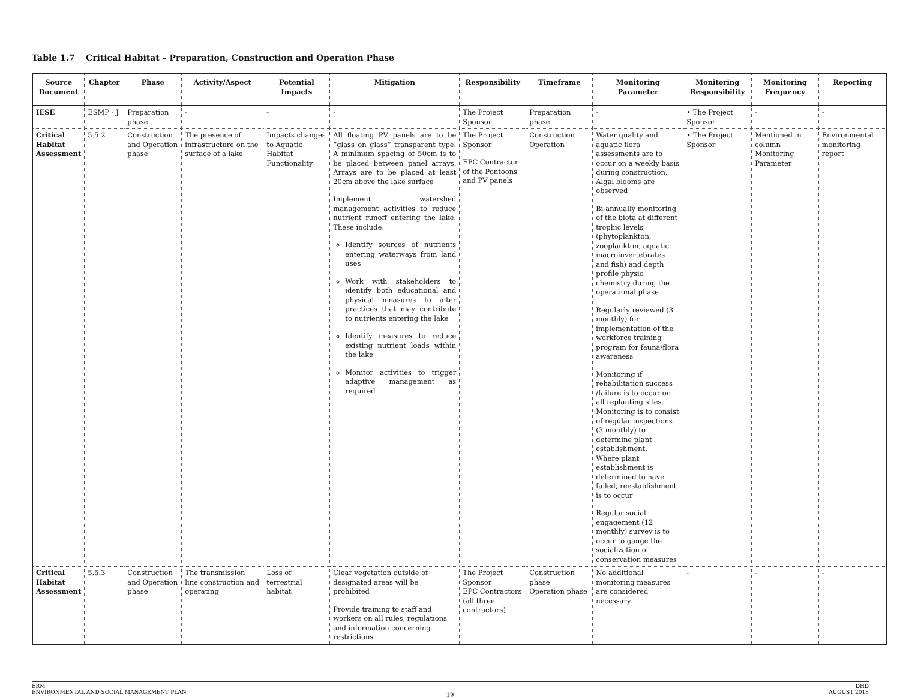Table 1.7 Critical Habitat – Preparation, Construction and Operation Phase
| Source Document | Chapter | Phase | Activity/Aspect | Potential Impacts | Mitigation | Responsibility | Timeframe | Monitoring Parameter | Monitoring Responsibility | Monitoring Frequency | Reporting |
| --- | --- | --- | --- | --- | --- | --- | --- | --- | --- | --- | --- |
| IESE | ESMP - J | Preparation phase | - | - | - | The Project Sponsor | Preparation phase | - | • The Project Sponsor | - | - |
| Critical Habitat Assessment | 5.5.2 | Construction and Operation phase | The presence of infrastructure on the surface of a lake | Impacts changes to Aquatic Habitat Functionality | All floating PV panels are to be “glass on glass” transparent type. A minimum spacing of 50cm is to be placed between panel arrays. Arrays are to be placed at least 20cm above the lake surface Implement watershed management activities to reduce nutrient runoff entering the lake. These include: Identify sources of nutrients entering waterways from land uses Work with stakeholders to identify both educational and physical measures to alter practices that may contribute to nutrients entering the lake Identify measures to reduce existing nutrient loads within the lake Monitor activities to trigger adaptive management as required | The Project Sponsor EPC Contractor of the Pontoons and PV panels | Construction Operation | Water quality and aquatic flora assessments are to occur on a weekly basis during construction. Algal blooms are observed Bi-annually monitoring of the biota at different trophic levels (phytoplankton, zooplankton, aquatic macroinvertebrates and fish) and depth profile physio chemistry during the operational phase Regularly reviewed (3 monthly) for implementation of the workforce training program for fauna/flora awareness Monitoring if rehabilitation success /failure is to occur on all replanting sites. Monitoring is to consist of regular inspections (3 monthly) to determine plant establishment. Where plant establishment is determined to have failed, reestablishment is to occur Regular social engagement (12 monthly) survey is to occur to gauge the socialization of conservation measures | • The Project Sponsor | Mentioned in column Monitoring Parameter | Environmental monitoring report |
| Critical Habitat Assessment | 5.5.3 | Construction and Operation phase | The transmission line construction and operating | Loss of terrestrial habitat | Clear vegetation outside of designated areas will be prohibited Provide training to staff and workers on all rules, regulations and information concerning restrictions | The Project Sponsor EPC Contractors (all three contractors) | Construction phase Operation phase | No additional monitoring measures are considered necessary | - | - | - |
ERM
ENVIRONMENTAL AND SOCIAL MANAGEMENT PLAN
DHD
AUGUST 2018
19